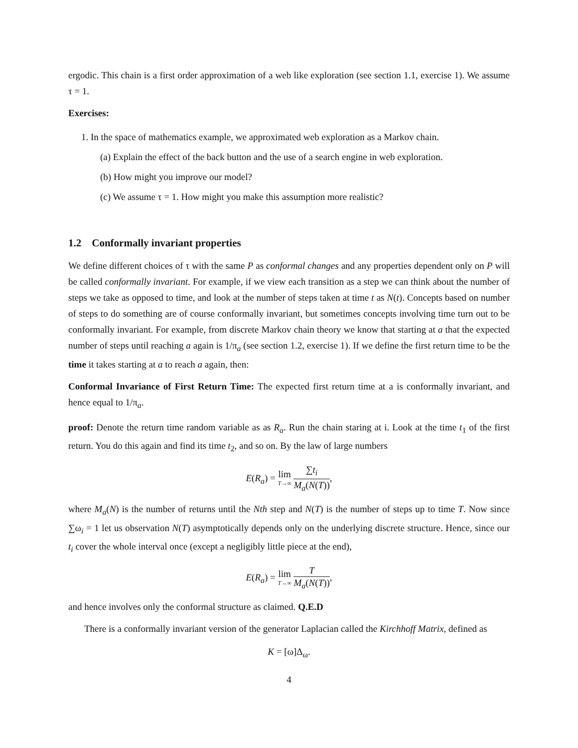ergodic. This chain is a first order approximation of a web like exploration (see section 1.1, exercise 1). We assume τ = 1.
Exercises:
1. In the space of mathematics example, we approximated web exploration as a Markov chain.
(a) Explain the effect of the back button and the use of a search engine in web exploration.
(b) How might you improve our model?
(c) We assume τ = 1. How might you make this assumption more realistic?
1.2 Conformally invariant properties
We define different choices of τ with the same P as conformal changes and any properties dependent only on P will be called conformally invariant. For example, if we view each transition as a step we can think about the number of steps we take as opposed to time, and look at the number of steps taken at time t as N(t). Concepts based on number of steps to do something are of course conformally invariant, but sometimes concepts involving time turn out to be conformally invariant. For example, from discrete Markov chain theory we know that starting at a that the expected number of steps until reaching a again is 1/π<sub>a</sub> (see section 1.2, exercise 1). If we define the first return time to be the time it takes starting at a to reach a again, then:
Conformal Invariance of First Return Time: The expected first return time at a is conformally invariant, and hence equal to 1/π<sub>a</sub>.
proof: Denote the return time random variable as as R<sub>a</sub>. Run the chain staring at i. Look at the time t<sub>1</sub> of the first return. You do this again and find its time t<sub>2</sub>, and so on. By the law of large numbers
E(R<sub>a</sub>) = lim T→∞ ∑t<sub>i</sub> M<sub>a</sub>(N(T)),
where M<sub>a</sub>(N) is the number of returns until the Nth step and N(T) is the number of steps up to time T. Now since ∑ω<sub>i</sub> = 1 let us observation N(T) asymptotically depends only on the underlying discrete structure. Hence, since our t<sub>i</sub> cover the whole interval once (except a negligibly little piece at the end),
E(R<sub>a</sub>) = lim T→∞ T M<sub>a</sub>(N(T)),
and hence involves only the conformal structure as claimed. Q.E.D
There is a conformally invariant version of the generator Laplacian called the Kirchhoff Matrix, defined as
K = [ω]Δ<sub>ω</sub>.
4